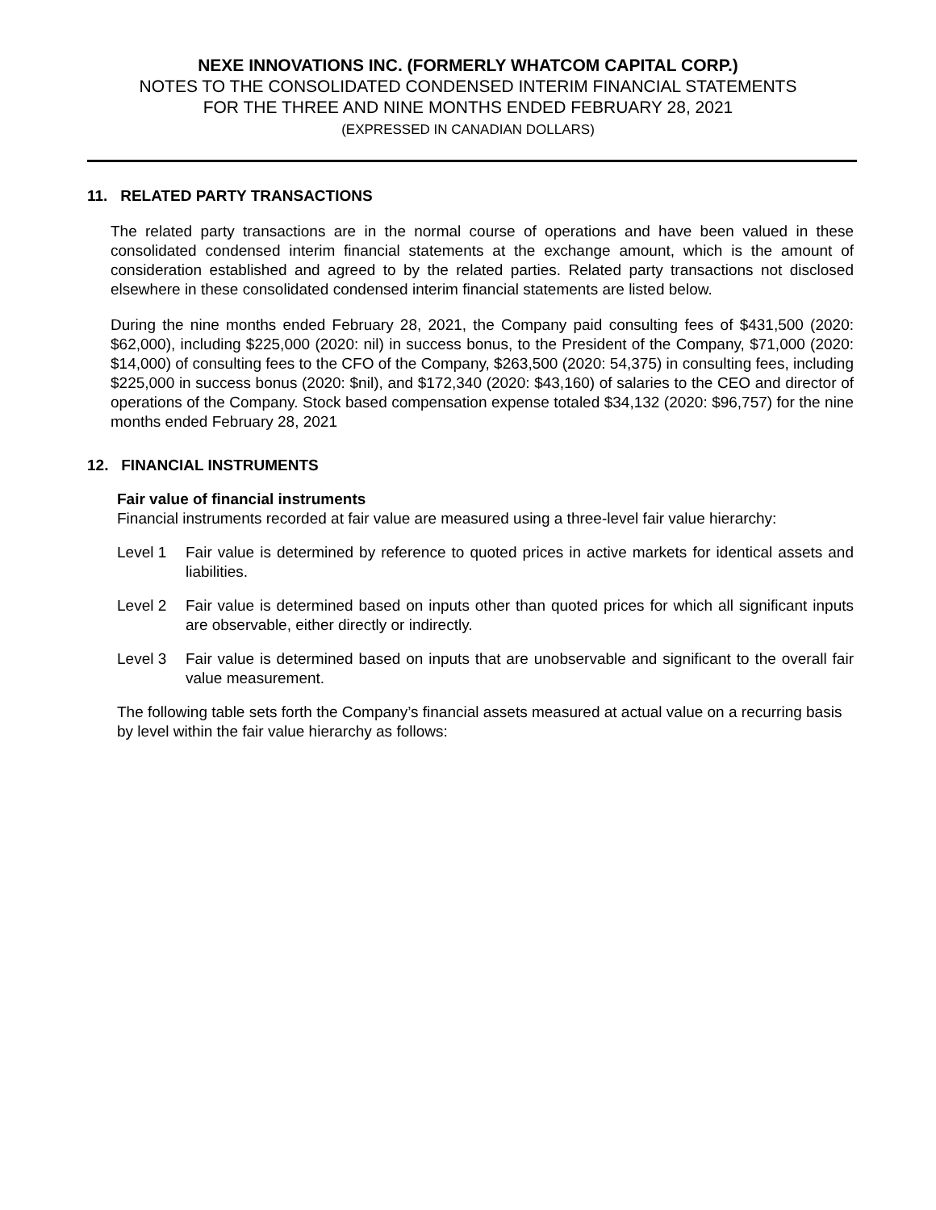NEXE INNOVATIONS INC. (FORMERLY WHATCOM CAPITAL CORP.)
NOTES TO THE CONSOLIDATED CONDENSED INTERIM FINANCIAL STATEMENTS
FOR THE THREE AND NINE MONTHS ENDED FEBRUARY 28, 2021
(EXPRESSED IN CANADIAN DOLLARS)
11. RELATED PARTY TRANSACTIONS
The related party transactions are in the normal course of operations and have been valued in these consolidated condensed interim financial statements at the exchange amount, which is the amount of consideration established and agreed to by the related parties. Related party transactions not disclosed elsewhere in these consolidated condensed interim financial statements are listed below.
During the nine months ended February 28, 2021, the Company paid consulting fees of $431,500 (2020: $62,000), including $225,000 (2020: nil) in success bonus, to the President of the Company, $71,000 (2020: $14,000) of consulting fees to the CFO of the Company, $263,500 (2020: 54,375) in consulting fees, including $225,000 in success bonus (2020: $nil), and $172,340 (2020: $43,160) of salaries to the CEO and director of operations of the Company. Stock based compensation expense totaled $34,132 (2020: $96,757) for the nine months ended February 28, 2021
12. FINANCIAL INSTRUMENTS
Fair value of financial instruments
Financial instruments recorded at fair value are measured using a three-level fair value hierarchy:
Level 1 Fair value is determined by reference to quoted prices in active markets for identical assets and liabilities.
Level 2 Fair value is determined based on inputs other than quoted prices for which all significant inputs are observable, either directly or indirectly.
Level 3 Fair value is determined based on inputs that are unobservable and significant to the overall fair value measurement.
The following table sets forth the Company’s financial assets measured at actual value on a recurring basis by level within the fair value hierarchy as follows: